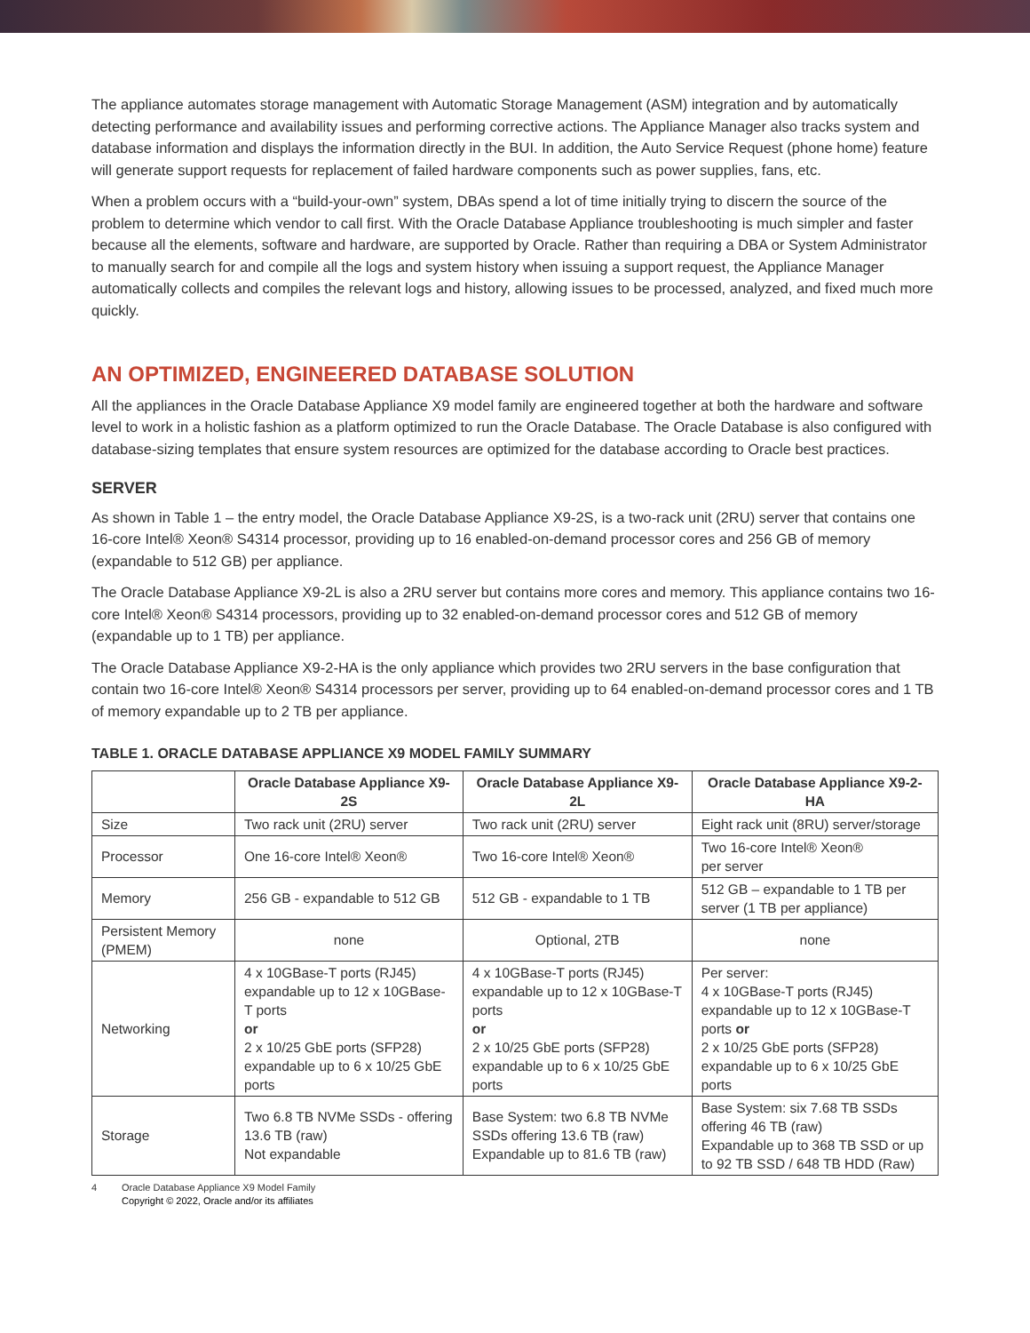The appliance automates storage management with Automatic Storage Management (ASM) integration and by automatically detecting performance and availability issues and performing corrective actions. The Appliance Manager also tracks system and database information and displays the information directly in the BUI. In addition, the Auto Service Request (phone home) feature will generate support requests for replacement of failed hardware components such as power supplies, fans, etc.
When a problem occurs with a “build-your-own” system, DBAs spend a lot of time initially trying to discern the source of the problem to determine which vendor to call first. With the Oracle Database Appliance troubleshooting is much simpler and faster because all the elements, software and hardware, are supported by Oracle. Rather than requiring a DBA or System Administrator to manually search for and compile all the logs and system history when issuing a support request, the Appliance Manager automatically collects and compiles the relevant logs and history, allowing issues to be processed, analyzed, and fixed much more quickly.
AN OPTIMIZED, ENGINEERED DATABASE SOLUTION
All the appliances in the Oracle Database Appliance X9 model family are engineered together at both the hardware and software level to work in a holistic fashion as a platform optimized to run the Oracle Database. The Oracle Database is also configured with database-sizing templates that ensure system resources are optimized for the database according to Oracle best practices.
SERVER
As shown in Table 1 – the entry model, the Oracle Database Appliance X9-2S, is a two-rack unit (2RU) server that contains one 16-core Intel® Xeon® S4314 processor, providing up to 16 enabled-on-demand processor cores and 256 GB of memory (expandable to 512 GB) per appliance.
The Oracle Database Appliance X9-2L is also a 2RU server but contains more cores and memory. This appliance contains two 16-core Intel® Xeon® S4314 processors, providing up to 32 enabled-on-demand processor cores and 512 GB of memory (expandable up to 1 TB) per appliance.
The Oracle Database Appliance X9-2-HA is the only appliance which provides two 2RU servers in the base configuration that contain two 16-core Intel® Xeon® S4314 processors per server, providing up to 64 enabled-on-demand processor cores and 1 TB of memory expandable up to 2 TB per appliance.
TABLE 1. ORACLE DATABASE APPLIANCE X9 MODEL FAMILY SUMMARY
| | Oracle Database Appliance X9-2S | Oracle Database Appliance X9-2L | Oracle Database Appliance X9-2-HA |
| --- | --- | --- | --- |
| Size | Two rack unit (2RU) server | Two rack unit (2RU) server | Eight rack unit (8RU) server/storage |
| Processor | One 16-core Intel® Xeon® | Two 16-core Intel® Xeon® | Two 16-core Intel® Xeon® per server |
| Memory | 256 GB - expandable to 512 GB | 512 GB - expandable to 1 TB | 512 GB – expandable to 1 TB per server (1 TB per appliance) |
| Persistent Memory (PMEM) | none | Optional, 2TB | none |
| Networking | 4 x 10GBase-T ports (RJ45) expandable up to 12 x 10GBase-T ports or 2 x 10/25 GbE ports (SFP28) expandable up to 6 x 10/25 GbE ports | 4 x 10GBase-T ports (RJ45) expandable up to 12 x 10GBase-T ports or 2 x 10/25 GbE ports (SFP28) expandable up to 6 x 10/25 GbE ports | Per server: 4 x 10GBase-T ports (RJ45) expandable up to 12 x 10GBase-T ports or 2 x 10/25 GbE ports (SFP28) expandable up to 6 x 10/25 GbE ports |
| Storage | Two 6.8 TB NVMe SSDs - offering 13.6 TB (raw) Not expandable | Base System: two 6.8 TB NVMe SSDs offering 13.6 TB (raw) Expandable up to 81.6 TB (raw) | Base System: six 7.68 TB SSDs offering 46 TB (raw) Expandable up to 368 TB SSD or up to 92 TB SSD / 648 TB HDD (Raw) |
4 Oracle Database Appliance X9 Model Family
Copyright © 2022, Oracle and/or its affiliates